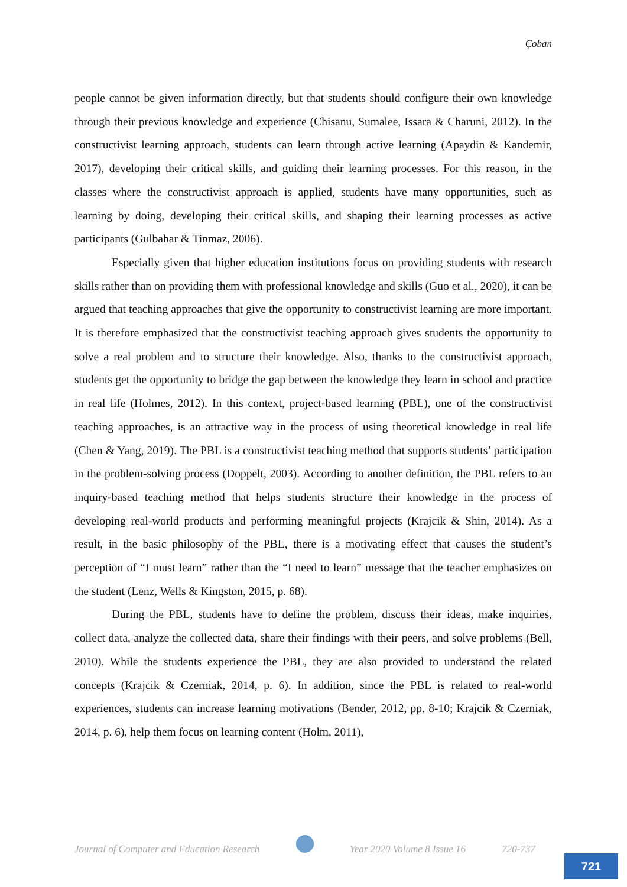Çoban
people cannot be given information directly, but that students should configure their own knowledge through their previous knowledge and experience (Chisanu, Sumalee, Issara & Charuni, 2012). In the constructivist learning approach, students can learn through active learning (Apaydin & Kandemir, 2017), developing their critical skills, and guiding their learning processes. For this reason, in the classes where the constructivist approach is applied, students have many opportunities, such as learning by doing, developing their critical skills, and shaping their learning processes as active participants (Gulbahar & Tinmaz, 2006).
Especially given that higher education institutions focus on providing students with research skills rather than on providing them with professional knowledge and skills (Guo et al., 2020), it can be argued that teaching approaches that give the opportunity to constructivist learning are more important. It is therefore emphasized that the constructivist teaching approach gives students the opportunity to solve a real problem and to structure their knowledge. Also, thanks to the constructivist approach, students get the opportunity to bridge the gap between the knowledge they learn in school and practice in real life (Holmes, 2012). In this context, project-based learning (PBL), one of the constructivist teaching approaches, is an attractive way in the process of using theoretical knowledge in real life (Chen & Yang, 2019). The PBL is a constructivist teaching method that supports students’ participation in the problem-solving process (Doppelt, 2003). According to another definition, the PBL refers to an inquiry-based teaching method that helps students structure their knowledge in the process of developing real-world products and performing meaningful projects (Krajcik & Shin, 2014). As a result, in the basic philosophy of the PBL, there is a motivating effect that causes the student’s perception of “I must learn” rather than the “I need to learn” message that the teacher emphasizes on the student (Lenz, Wells & Kingston, 2015, p. 68).
During the PBL, students have to define the problem, discuss their ideas, make inquiries, collect data, analyze the collected data, share their findings with their peers, and solve problems (Bell, 2010). While the students experience the PBL, they are also provided to understand the related concepts (Krajcik & Czerniak, 2014, p. 6). In addition, since the PBL is related to real-world experiences, students can increase learning motivations (Bender, 2012, pp. 8-10; Krajcik & Czerniak, 2014, p. 6), help them focus on learning content (Holm, 2011),
Journal of Computer and Education Research Year 2020 Volume 8 Issue 16 720-737
721